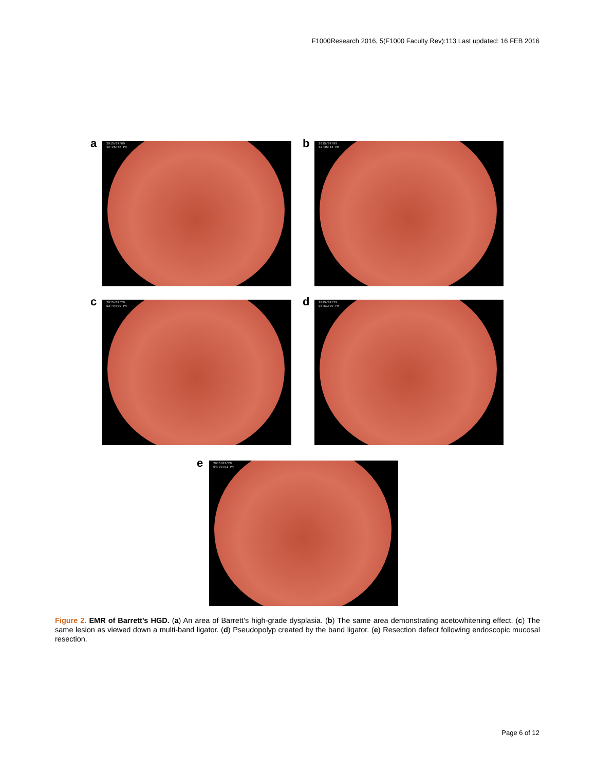F1000Research 2016, 5(F1000 Faculty Rev):113 Last updated: 16 FEB 2016
a
2015/07/09
12:26:46 PM
b
2015/07/09
12:35:14 PM
c
2015/07/29
03:44:09 PM
d
2015/07/29
03:51:09 PM
e
2015/07/29
04:00:01 PM
Figure 2. EMR of Barrett’s HGD. (a) An area of Barrett’s high-grade dysplasia. (b) The same area demonstrating acetowhitening effect. (c) The same lesion as viewed down a multi-band ligator. (d) Pseudopolyp created by the band ligator. (e) Resection defect following endoscopic mucosal resection.
Page 6 of 12